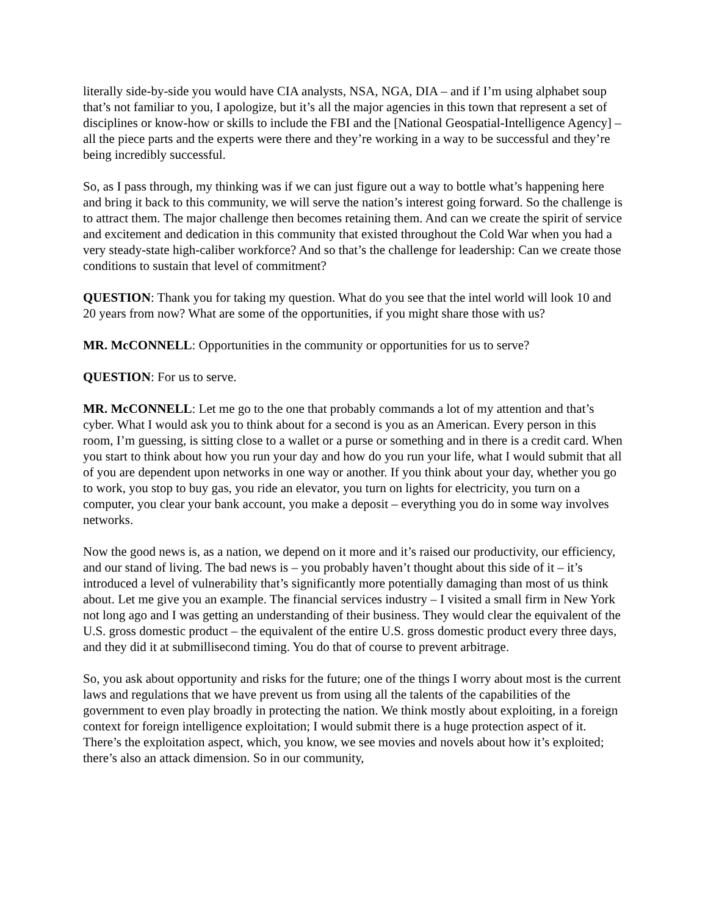literally side-by-side you would have CIA analysts, NSA, NGA, DIA – and if I’m using alphabet soup that’s not familiar to you, I apologize, but it’s all the major agencies in this town that represent a set of disciplines or know-how or skills to include the FBI and the [National Geospatial-Intelligence Agency] – all the piece parts and the experts were there and they’re working in a way to be successful and they’re being incredibly successful.
So, as I pass through, my thinking was if we can just figure out a way to bottle what’s happening here and bring it back to this community, we will serve the nation’s interest going forward. So the challenge is to attract them. The major challenge then becomes retaining them. And can we create the spirit of service and excitement and dedication in this community that existed throughout the Cold War when you had a very steady-state high-caliber workforce? And so that’s the challenge for leadership: Can we create those conditions to sustain that level of commitment?
QUESTION: Thank you for taking my question. What do you see that the intel world will look 10 and 20 years from now? What are some of the opportunities, if you might share those with us?
MR. McCONNELL: Opportunities in the community or opportunities for us to serve?
QUESTION: For us to serve.
MR. McCONNELL: Let me go to the one that probably commands a lot of my attention and that’s cyber. What I would ask you to think about for a second is you as an American. Every person in this room, I’m guessing, is sitting close to a wallet or a purse or something and in there is a credit card. When you start to think about how you run your day and how do you run your life, what I would submit that all of you are dependent upon networks in one way or another. If you think about your day, whether you go to work, you stop to buy gas, you ride an elevator, you turn on lights for electricity, you turn on a computer, you clear your bank account, you make a deposit – everything you do in some way involves networks.
Now the good news is, as a nation, we depend on it more and it’s raised our productivity, our efficiency, and our stand of living. The bad news is – you probably haven’t thought about this side of it – it’s introduced a level of vulnerability that’s significantly more potentially damaging than most of us think about. Let me give you an example. The financial services industry – I visited a small firm in New York not long ago and I was getting an understanding of their business. They would clear the equivalent of the U.S. gross domestic product – the equivalent of the entire U.S. gross domestic product every three days, and they did it at submillisecond timing. You do that of course to prevent arbitrage.
So, you ask about opportunity and risks for the future; one of the things I worry about most is the current laws and regulations that we have prevent us from using all the talents of the capabilities of the government to even play broadly in protecting the nation. We think mostly about exploiting, in a foreign context for foreign intelligence exploitation; I would submit there is a huge protection aspect of it. There’s the exploitation aspect, which, you know, we see movies and novels about how it’s exploited; there’s also an attack dimension. So in our community,